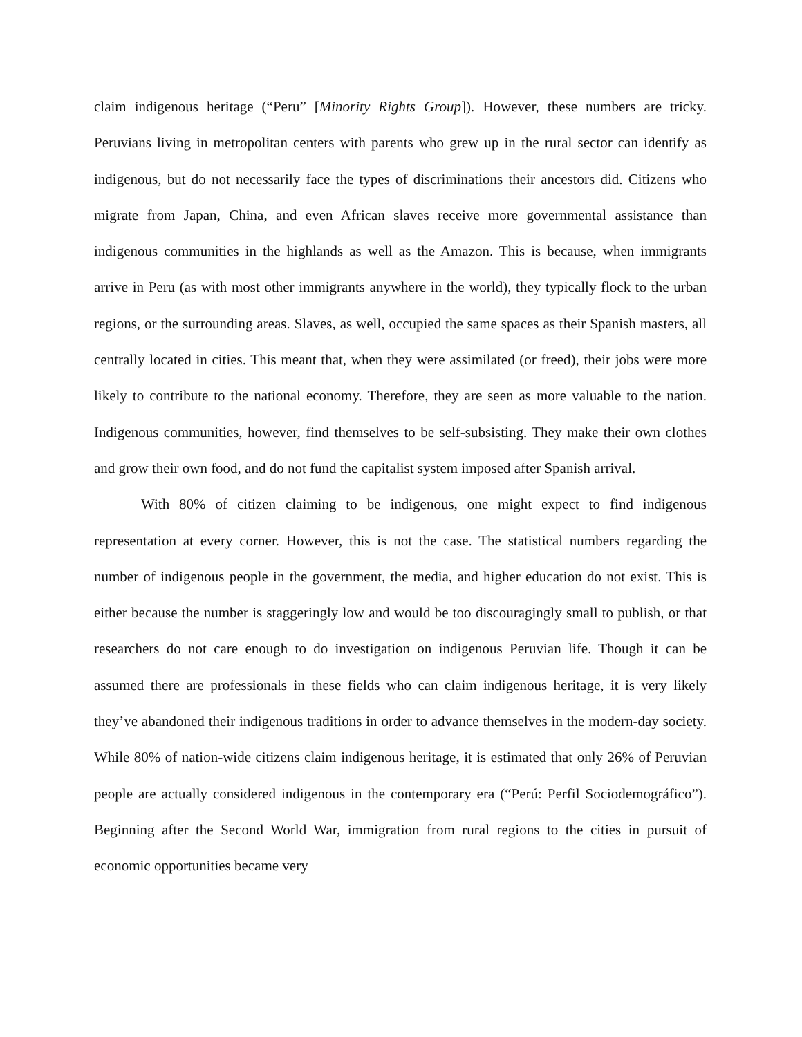claim indigenous heritage (“Peru” [Minority Rights Group]). However, these numbers are tricky. Peruvians living in metropolitan centers with parents who grew up in the rural sector can identify as indigenous, but do not necessarily face the types of discriminations their ancestors did. Citizens who migrate from Japan, China, and even African slaves receive more governmental assistance than indigenous communities in the highlands as well as the Amazon. This is because, when immigrants arrive in Peru (as with most other immigrants anywhere in the world), they typically flock to the urban regions, or the surrounding areas. Slaves, as well, occupied the same spaces as their Spanish masters, all centrally located in cities. This meant that, when they were assimilated (or freed), their jobs were more likely to contribute to the national economy. Therefore, they are seen as more valuable to the nation. Indigenous communities, however, find themselves to be self-subsisting. They make their own clothes and grow their own food, and do not fund the capitalist system imposed after Spanish arrival.
With 80% of citizen claiming to be indigenous, one might expect to find indigenous representation at every corner. However, this is not the case. The statistical numbers regarding the number of indigenous people in the government, the media, and higher education do not exist. This is either because the number is staggeringly low and would be too discouragingly small to publish, or that researchers do not care enough to do investigation on indigenous Peruvian life. Though it can be assumed there are professionals in these fields who can claim indigenous heritage, it is very likely they’ve abandoned their indigenous traditions in order to advance themselves in the modern-day society. While 80% of nation-wide citizens claim indigenous heritage, it is estimated that only 26% of Peruvian people are actually considered indigenous in the contemporary era (“Perú: Perfil Sociodemográfico”). Beginning after the Second World War, immigration from rural regions to the cities in pursuit of economic opportunities became very